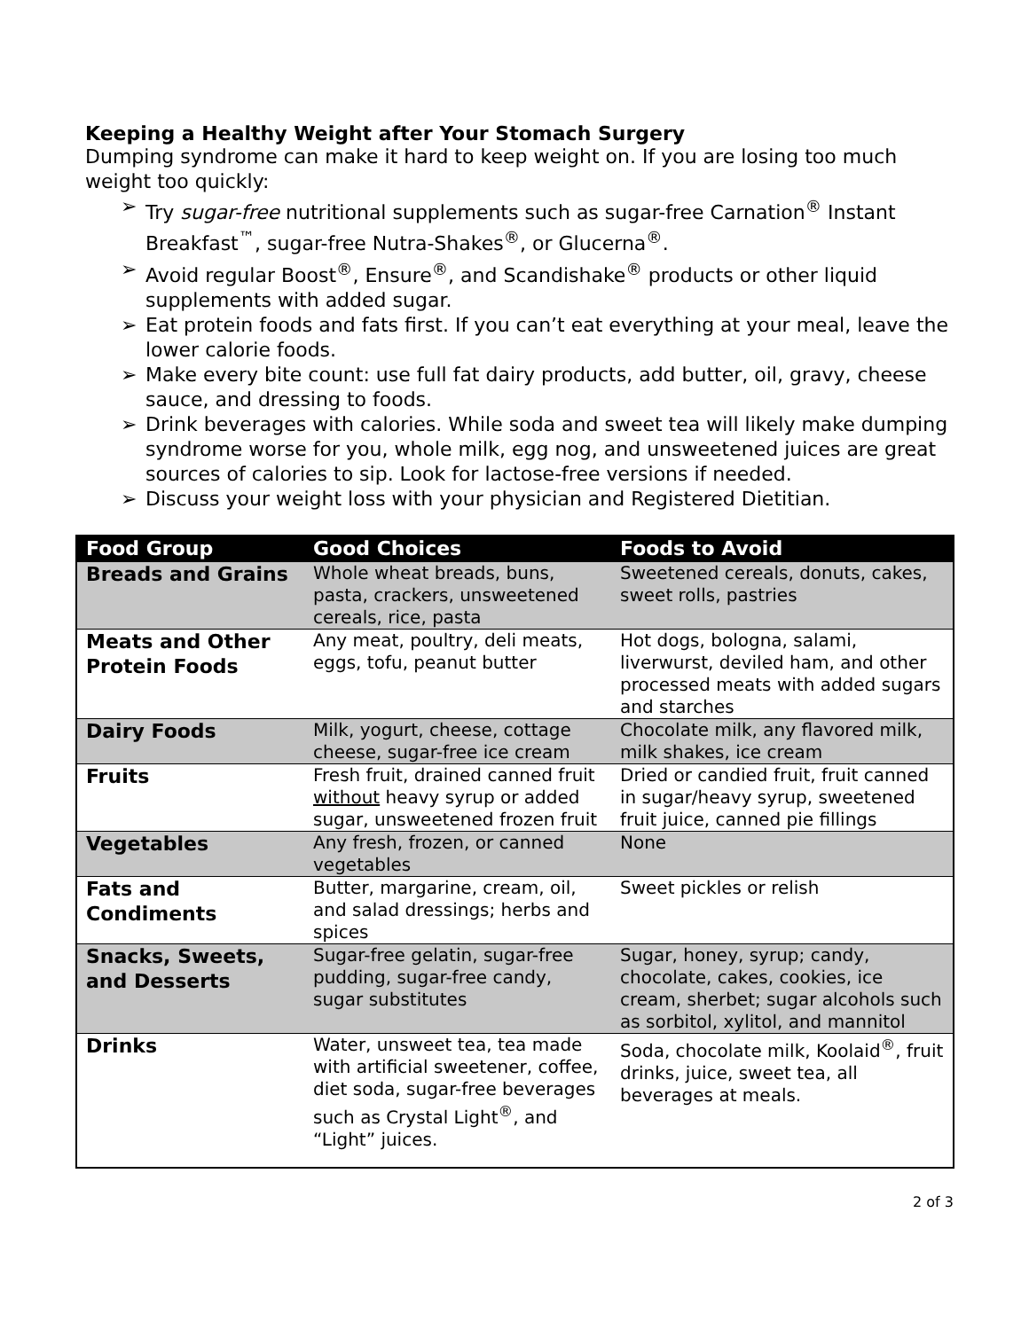Keeping a Healthy Weight after Your Stomach Surgery
Dumping syndrome can make it hard to keep weight on. If you are losing too much weight too quickly:
➢ Try sugar-free nutritional supplements such as sugar-free Carnation<sup>®</sup> Instant Breakfast<sup>™</sup>, sugar-free Nutra-Shakes<sup>®</sup>, or Glucerna<sup>®</sup>.
➢ Avoid regular Boost<sup>®</sup>, Ensure<sup>®</sup>, and Scandishake<sup>®</sup> products or other liquid supplements with added sugar.
➢ Eat protein foods and fats first. If you can’t eat everything at your meal, leave the lower calorie foods.
➢ Make every bite count: use full fat dairy products, add butter, oil, gravy, cheese sauce, and dressing to foods.
➢ Drink beverages with calories. While soda and sweet tea will likely make dumping syndrome worse for you, whole milk, egg nog, and unsweetened juices are great sources of calories to sip. Look for lactose-free versions if needed.
➢ Discuss your weight loss with your physician and Registered Dietitian.
| Food Group | Good Choices | Foods to Avoid |
| --- | --- | --- |
| Breads and Grains | Whole wheat breads, buns, pasta, crackers, unsweetened cereals, rice, pasta | Sweetened cereals, donuts, cakes, sweet rolls, pastries |
| Meats and Other Protein Foods | Any meat, poultry, deli meats, eggs, tofu, peanut butter | Hot dogs, bologna, salami, liverwurst, deviled ham, and other processed meats with added sugars and starches |
| Dairy Foods | Milk, yogurt, cheese, cottage cheese, sugar-free ice cream | Chocolate milk, any flavored milk, milk shakes, ice cream |
| Fruits | Fresh fruit, drained canned fruit without heavy syrup or added sugar, unsweetened frozen fruit | Dried or candied fruit, fruit canned in sugar/heavy syrup, sweetened fruit juice, canned pie fillings |
| Vegetables | Any fresh, frozen, or canned vegetables | None |
| Fats and Condiments | Butter, margarine, cream, oil, and salad dressings; herbs and spices | Sweet pickles or relish |
| Snacks, Sweets, and Desserts | Sugar-free gelatin, sugar-free pudding, sugar-free candy, sugar substitutes | Sugar, honey, syrup; candy, chocolate, cakes, cookies, ice cream, sherbet; sugar alcohols such as sorbitol, xylitol, and mannitol |
| Drinks | Water, unsweet tea, tea made with artificial sweetener, coffee, diet soda, sugar-free beverages such as Crystal Light<sup>®</sup>, and “Light” juices. | Soda, chocolate milk, Koolaid<sup>®</sup>, fruit drinks, juice, sweet tea, all beverages at meals. |
2 of 3